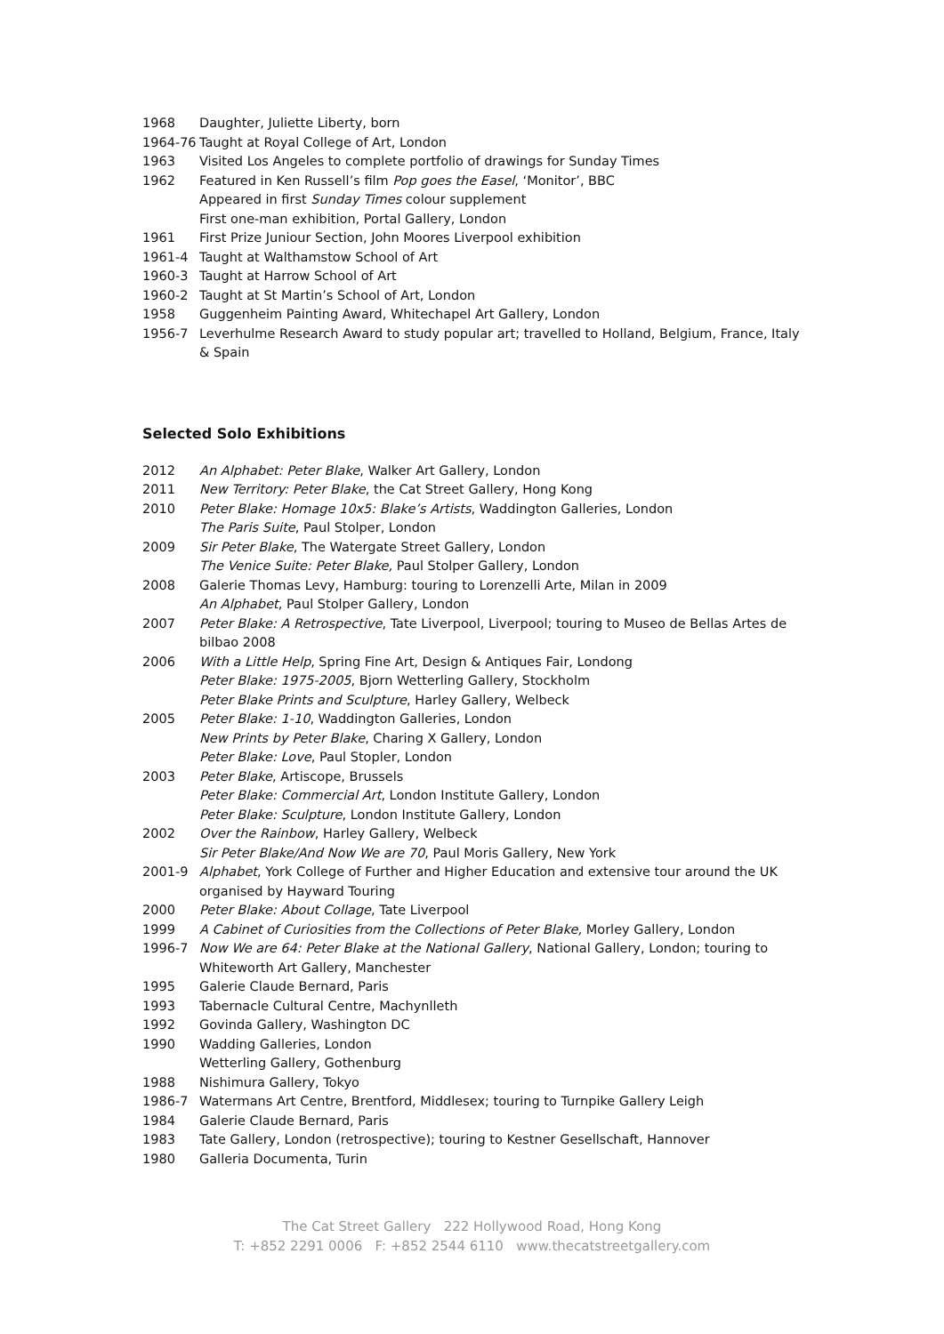1968 Daughter, Juliette Liberty, born
1964-76 Taught at Royal College of Art, London
1963 Visited Los Angeles to complete portfolio of drawings for Sunday Times
1962 Featured in Ken Russell’s film Pop goes the Easel, ‘Monitor’, BBC
Appeared in first Sunday Times colour supplement
First one-man exhibition, Portal Gallery, London
1961 First Prize Juniour Section, John Moores Liverpool exhibition
1961-4 Taught at Walthamstow School of Art
1960-3 Taught at Harrow School of Art
1960-2 Taught at St Martin’s School of Art, London
1958 Guggenheim Painting Award, Whitechapel Art Gallery, London
1956-7 Leverhulme Research Award to study popular art; travelled to Holland, Belgium, France, Italy & Spain
Selected Solo Exhibitions
2012 An Alphabet: Peter Blake, Walker Art Gallery, London
2011 New Territory: Peter Blake, the Cat Street Gallery, Hong Kong
2010 Peter Blake: Homage 10x5: Blake’s Artists, Waddington Galleries, London
The Paris Suite, Paul Stolper, London
2009 Sir Peter Blake, The Watergate Street Gallery, London
The Venice Suite: Peter Blake, Paul Stolper Gallery, London
2008 Galerie Thomas Levy, Hamburg: touring to Lorenzelli Arte, Milan in 2009
An Alphabet, Paul Stolper Gallery, London
2007 Peter Blake: A Retrospective, Tate Liverpool, Liverpool; touring to Museo de Bellas Artes de bilbao 2008
2006 With a Little Help, Spring Fine Art, Design & Antiques Fair, Londong
Peter Blake: 1975-2005, Bjorn Wetterling Gallery, Stockholm
Peter Blake Prints and Sculpture, Harley Gallery, Welbeck
2005 Peter Blake: 1-10, Waddington Galleries, London
New Prints by Peter Blake, Charing X Gallery, London
Peter Blake: Love, Paul Stopler, London
2003 Peter Blake, Artiscope, Brussels
Peter Blake: Commercial Art, London Institute Gallery, London
Peter Blake: Sculpture, London Institute Gallery, London
2002 Over the Rainbow, Harley Gallery, Welbeck
Sir Peter Blake/And Now We are 70, Paul Moris Gallery, New York
2001-9 Alphabet, York College of Further and Higher Education and extensive tour around the UK organised by Hayward Touring
2000 Peter Blake: About Collage, Tate Liverpool
1999 A Cabinet of Curiosities from the Collections of Peter Blake, Morley Gallery, London
1996-7 Now We are 64: Peter Blake at the National Gallery, National Gallery, London; touring to Whiteworth Art Gallery, Manchester
1995 Galerie Claude Bernard, Paris
1993 Tabernacle Cultural Centre, Machynlleth
1992 Govinda Gallery, Washington DC
1990 Wadding Galleries, London
Wetterling Gallery, Gothenburg
1988 Nishimura Gallery, Tokyo
1986-7 Watermans Art Centre, Brentford, Middlesex; touring to Turnpike Gallery Leigh
1984 Galerie Claude Bernard, Paris
1983 Tate Gallery, London (retrospective); touring to Kestner Gesellschaft, Hannover
1980 Galleria Documenta, Turin
The Cat Street Gallery 222 Hollywood Road, Hong Kong
T: +852 2291 0006 F: +852 2544 6110 www.thecatstreetgallery.com